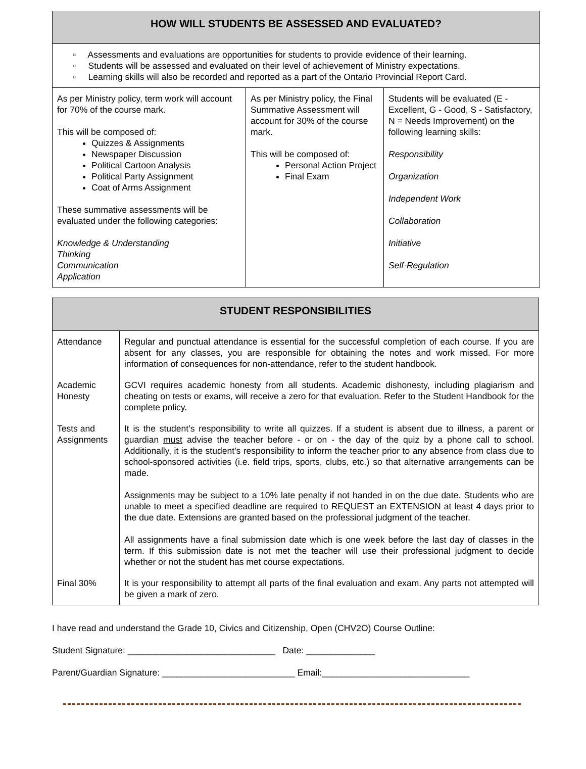| HOW WILL STUDENTS BE ASSESSED AND EVALUATED? | | |
| --- | --- | --- |
| ▫ Assessments and evaluations are opportunities for students to provide evidence of their learning. ▫ Students will be assessed and evaluated on their level of achievement of Ministry expectations. ▫ Learning skills will also be recorded and reported as a part of the Ontario Provincial Report Card. | | |
| As per Ministry policy, term work will account for 70% of the course mark. This will be composed of: Quizzes & Assignments Newspaper Discussion Political Cartoon Analysis Political Party Assignment Coat of Arms Assignment These summative assessments will be evaluated under the following categories: Knowledge & Understanding Thinking Communication Application | As per Ministry policy, the Final Summative Assessment will account for 30% of the course mark. This will be composed of: Personal Action Project Final Exam | Students will be evaluated (E - Excellent, G - Good, S - Satisfactory, N = Needs Improvement) on the following learning skills: Responsibility Organization Independent Work Collaboration Initiative Self-Regulation |
| STUDENT RESPONSIBILITIES | |
| --- | --- |
| Attendance | Regular and punctual attendance is essential for the successful completion of each course. If you are absent for any classes, you are responsible for obtaining the notes and work missed. For more information of consequences for non-attendance, refer to the student handbook. |
| Academic Honesty | GCVI requires academic honesty from all students. Academic dishonesty, including plagiarism and cheating on tests or exams, will receive a zero for that evaluation. Refer to the Student Handbook for the complete policy. |
| Tests and Assignments | It is the student’s responsibility to write all quizzes. If a student is absent due to illness, a parent or guardian must advise the teacher before - or on - the day of the quiz by a phone call to school. Additionally, it is the student’s responsibility to inform the teacher prior to any absence from class due to school-sponsored activities (i.e. field trips, sports, clubs, etc.) so that alternative arrangements can be made. Assignments may be subject to a 10% late penalty if not handed in on the due date. Students who are unable to meet a specified deadline are required to REQUEST an EXTENSION at least 4 days prior to the due date. Extensions are granted based on the professional judgment of the teacher. All assignments have a final submission date which is one week before the last day of classes in the term. If this submission date is not met the teacher will use their professional judgment to decide whether or not the student has met course expectations. |
| Final 30% | It is your responsibility to attempt all parts of the final evaluation and exam. Any parts not attempted will be given a mark of zero. |
I have read and understand the Grade 10, Civics and Citizenship, Open (CHV2O) Course Outline:
Student Signature: ______________________________ Date: ______________
Parent/Guardian Signature: ___________________________ Email:______________________________